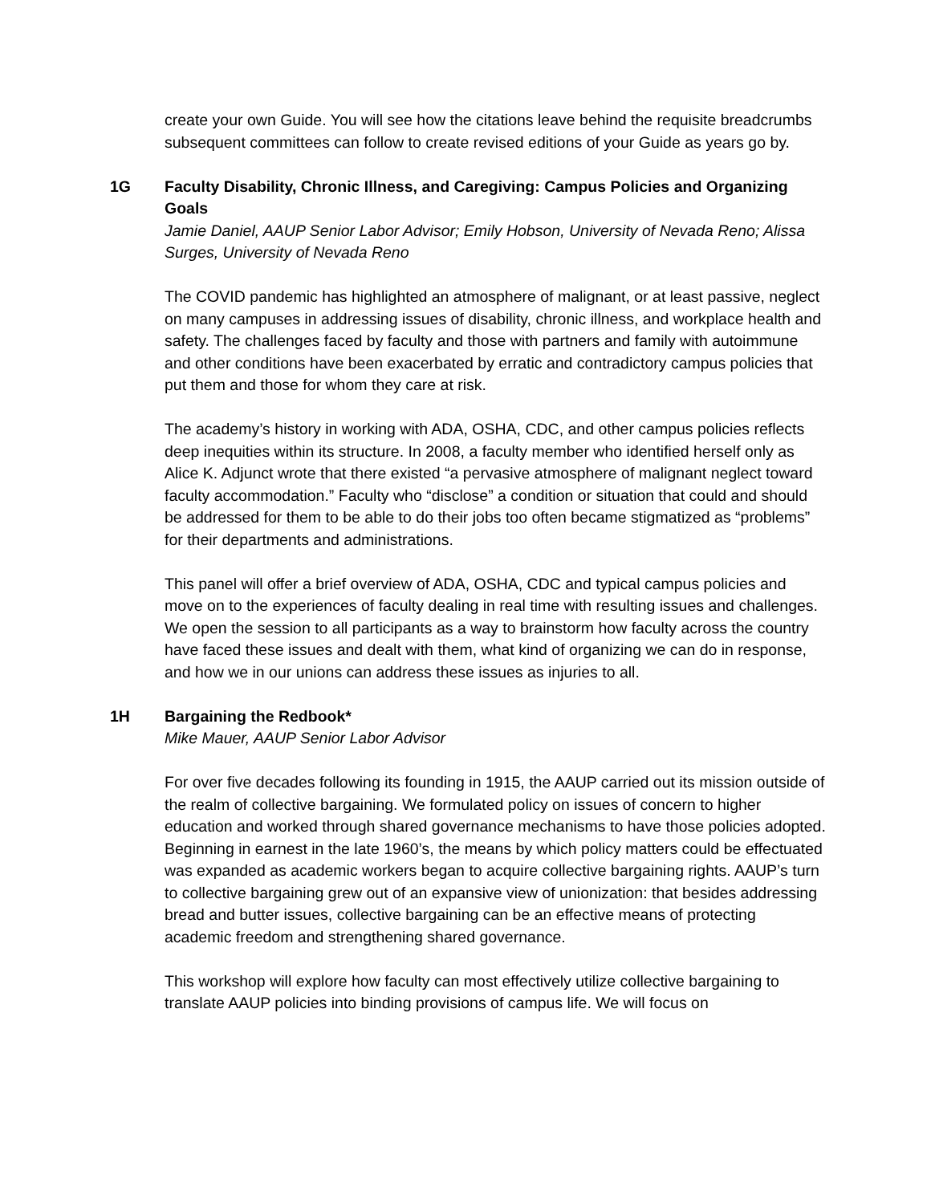create your own Guide. You will see how the citations leave behind the requisite breadcrumbs subsequent committees can follow to create revised editions of your Guide as years go by.
1G
Faculty Disability, Chronic Illness, and Caregiving: Campus Policies and Organizing Goals
Jamie Daniel, AAUP Senior Labor Advisor; Emily Hobson, University of Nevada Reno; Alissa Surges, University of Nevada Reno
The COVID pandemic has highlighted an atmosphere of malignant, or at least passive, neglect on many campuses in addressing issues of disability, chronic illness, and workplace health and safety. The challenges faced by faculty and those with partners and family with autoimmune and other conditions have been exacerbated by erratic and contradictory campus policies that put them and those for whom they care at risk.
The academy’s history in working with ADA, OSHA, CDC, and other campus policies reflects deep inequities within its structure. In 2008, a faculty member who identified herself only as Alice K. Adjunct wrote that there existed “a pervasive atmosphere of malignant neglect toward faculty accommodation.” Faculty who “disclose” a condition or situation that could and should be addressed for them to be able to do their jobs too often became stigmatized as “problems” for their departments and administrations.
This panel will offer a brief overview of ADA, OSHA, CDC and typical campus policies and move on to the experiences of faculty dealing in real time with resulting issues and challenges. We open the session to all participants as a way to brainstorm how faculty across the country have faced these issues and dealt with them, what kind of organizing we can do in response, and how we in our unions can address these issues as injuries to all.
1H
Bargaining the Redbook*
Mike Mauer, AAUP Senior Labor Advisor
For over five decades following its founding in 1915, the AAUP carried out its mission outside of the realm of collective bargaining. We formulated policy on issues of concern to higher education and worked through shared governance mechanisms to have those policies adopted. Beginning in earnest in the late 1960’s, the means by which policy matters could be effectuated was expanded as academic workers began to acquire collective bargaining rights. AAUP’s turn to collective bargaining grew out of an expansive view of unionization: that besides addressing bread and butter issues, collective bargaining can be an effective means of protecting academic freedom and strengthening shared governance.
This workshop will explore how faculty can most effectively utilize collective bargaining to translate AAUP policies into binding provisions of campus life. We will focus on